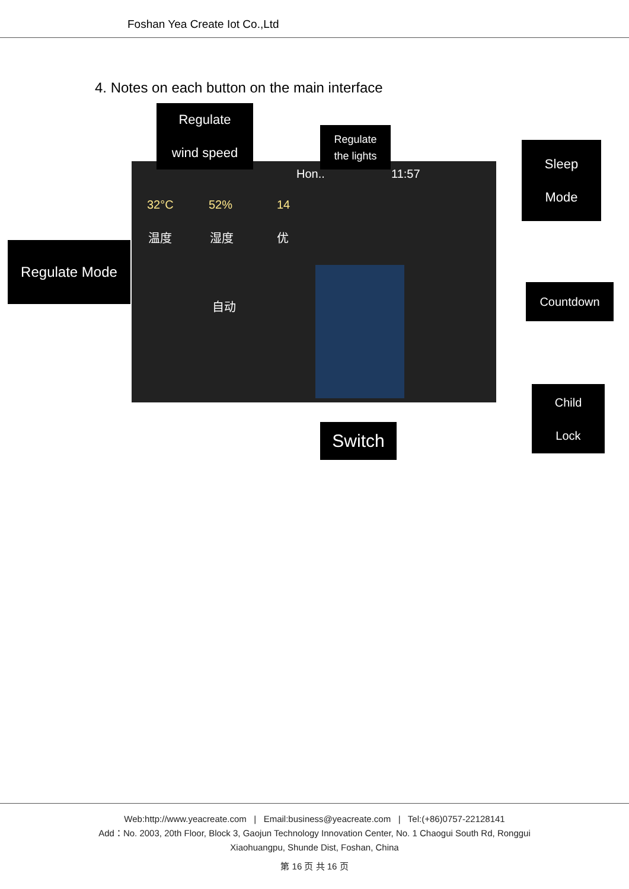Foshan Yea Create Iot Co.,Ltd
4. Notes on each button on the main interface
32°C 52% 14
Hon.. 11:57
温度 湿度 优
自动
Regulate
wind speed
Regulate
the lights
Sleep
Mode
Regulate Mode
Countdown
Child
Lock
Switch
Web:http://www.yeacreate.com | Email:business@yeacreate.com | Tel:(+86)0757-22128141
Add：No. 2003, 20th Floor, Block 3, Gaojun Technology Innovation Center, No. 1 Chaogui South Rd, Ronggui
Xiaohuangpu, Shunde Dist, Foshan, China
第 16 页 共 16 页